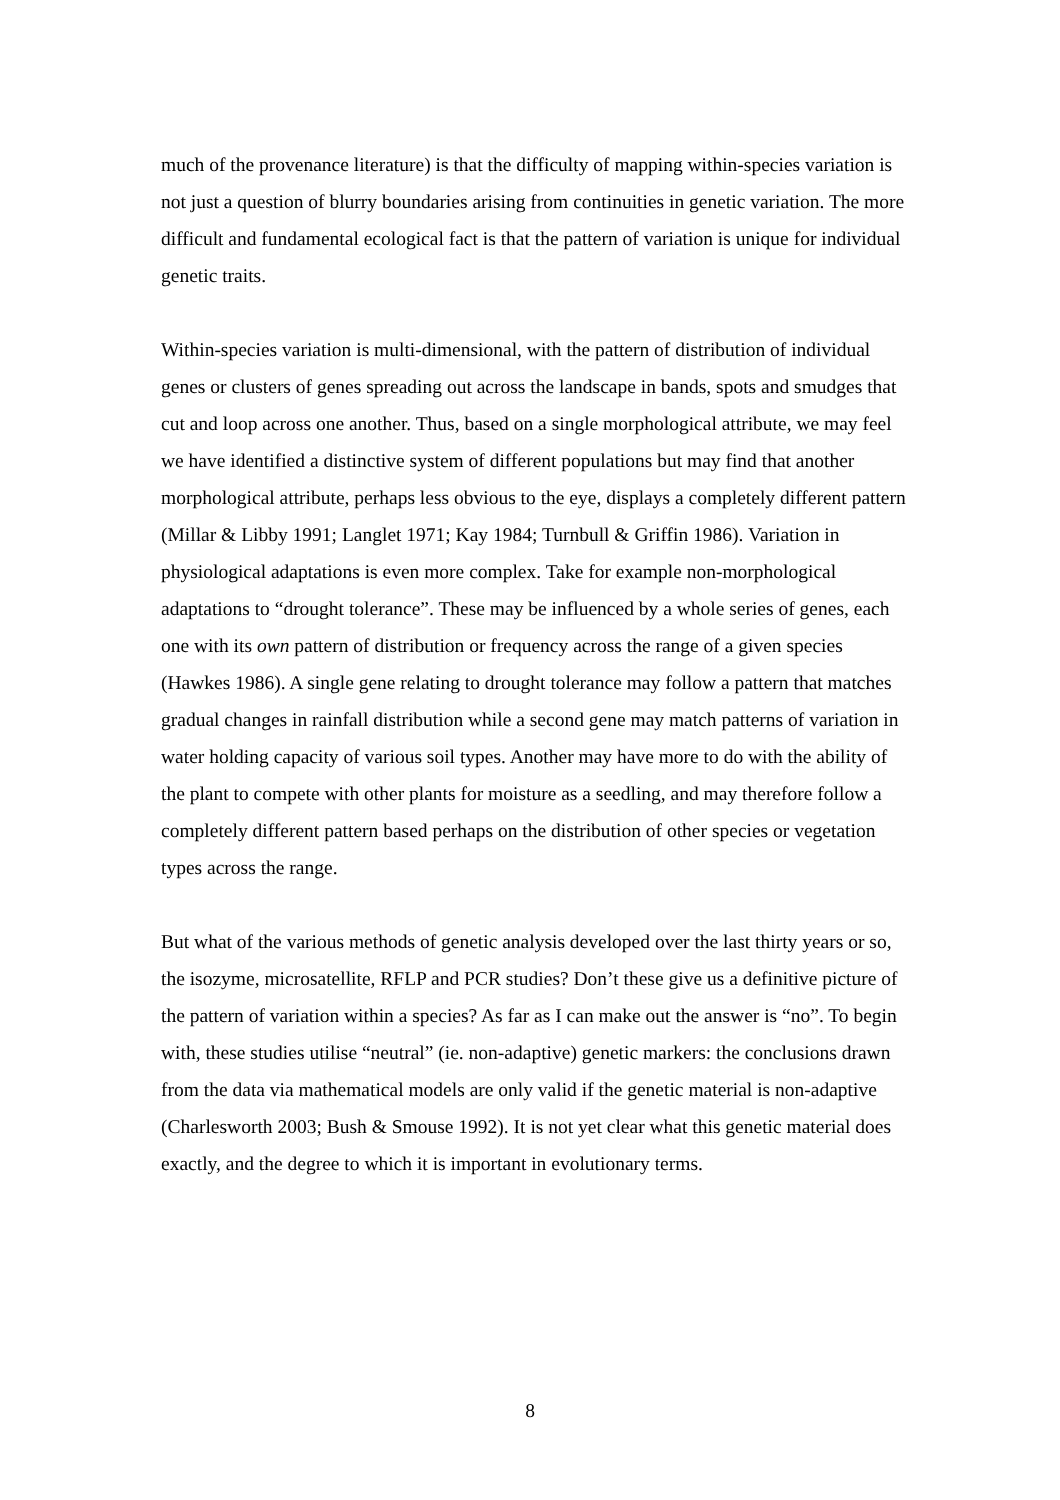much of the provenance literature) is that the difficulty of mapping within-species variation is not just a question of blurry boundaries arising from continuities in genetic variation. The more difficult and fundamental ecological fact is that the pattern of variation is unique for individual genetic traits.
Within-species variation is multi-dimensional, with the pattern of distribution of individual genes or clusters of genes spreading out across the landscape in bands, spots and smudges that cut and loop across one another. Thus, based on a single morphological attribute, we may feel we have identified a distinctive system of different populations but may find that another morphological attribute, perhaps less obvious to the eye, displays a completely different pattern (Millar & Libby 1991; Langlet 1971; Kay 1984; Turnbull & Griffin 1986). Variation in physiological adaptations is even more complex. Take for example non-morphological adaptations to “drought tolerance”. These may be influenced by a whole series of genes, each one with its own pattern of distribution or frequency across the range of a given species (Hawkes 1986). A single gene relating to drought tolerance may follow a pattern that matches gradual changes in rainfall distribution while a second gene may match patterns of variation in water holding capacity of various soil types. Another may have more to do with the ability of the plant to compete with other plants for moisture as a seedling, and may therefore follow a completely different pattern based perhaps on the distribution of other species or vegetation types across the range.
But what of the various methods of genetic analysis developed over the last thirty years or so, the isozyme, microsatellite, RFLP and PCR studies? Don’t these give us a definitive picture of the pattern of variation within a species? As far as I can make out the answer is “no”. To begin with, these studies utilise “neutral” (ie. non-adaptive) genetic markers: the conclusions drawn from the data via mathematical models are only valid if the genetic material is non-adaptive (Charlesworth 2003; Bush & Smouse 1992). It is not yet clear what this genetic material does exactly, and the degree to which it is important in evolutionary terms.
8